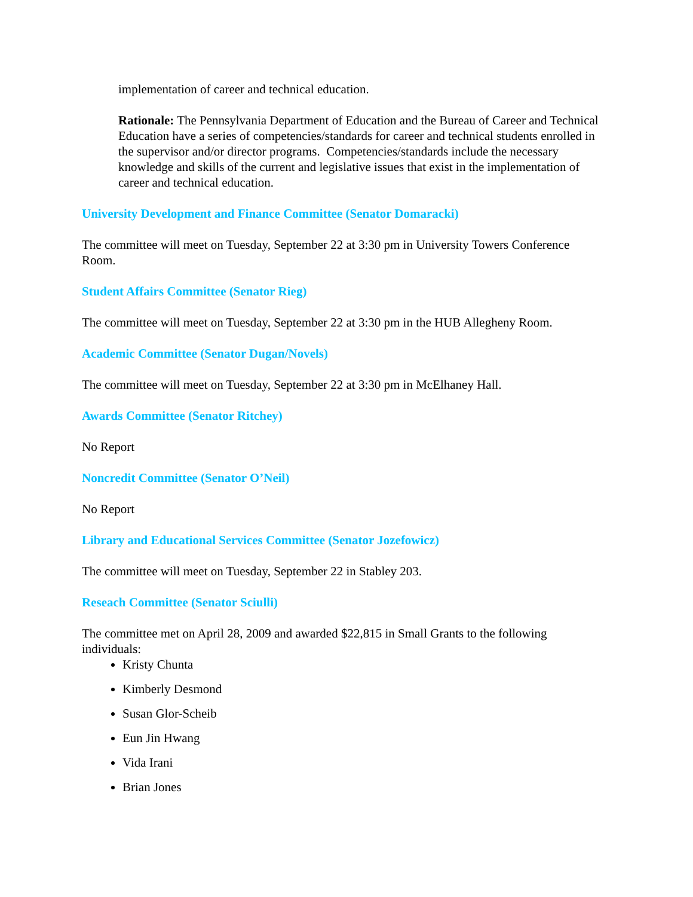implementation of career and technical education.
Rationale: The Pennsylvania Department of Education and the Bureau of Career and Technical Education have a series of competencies/standards for career and technical students enrolled in the supervisor and/or director programs. Competencies/standards include the necessary knowledge and skills of the current and legislative issues that exist in the implementation of career and technical education.
University Development and Finance Committee (Senator Domaracki)
The committee will meet on Tuesday, September 22 at 3:30 pm in University Towers Conference Room.
Student Affairs Committee (Senator Rieg)
The committee will meet on Tuesday, September 22 at 3:30 pm in the HUB Allegheny Room.
Academic Committee (Senator Dugan/Novels)
The committee will meet on Tuesday, September 22 at 3:30 pm in McElhaney Hall.
Awards Committee (Senator Ritchey)
No Report
Noncredit Committee (Senator O’Neil)
No Report
Library and Educational Services Committee (Senator Jozefowicz)
The committee will meet on Tuesday, September 22 in Stabley 203.
Reseach Committee (Senator Sciulli)
The committee met on April 28, 2009 and awarded $22,815 in Small Grants to the following individuals:
Kristy Chunta
Kimberly Desmond
Susan Glor-Scheib
Eun Jin Hwang
Vida Irani
Brian Jones